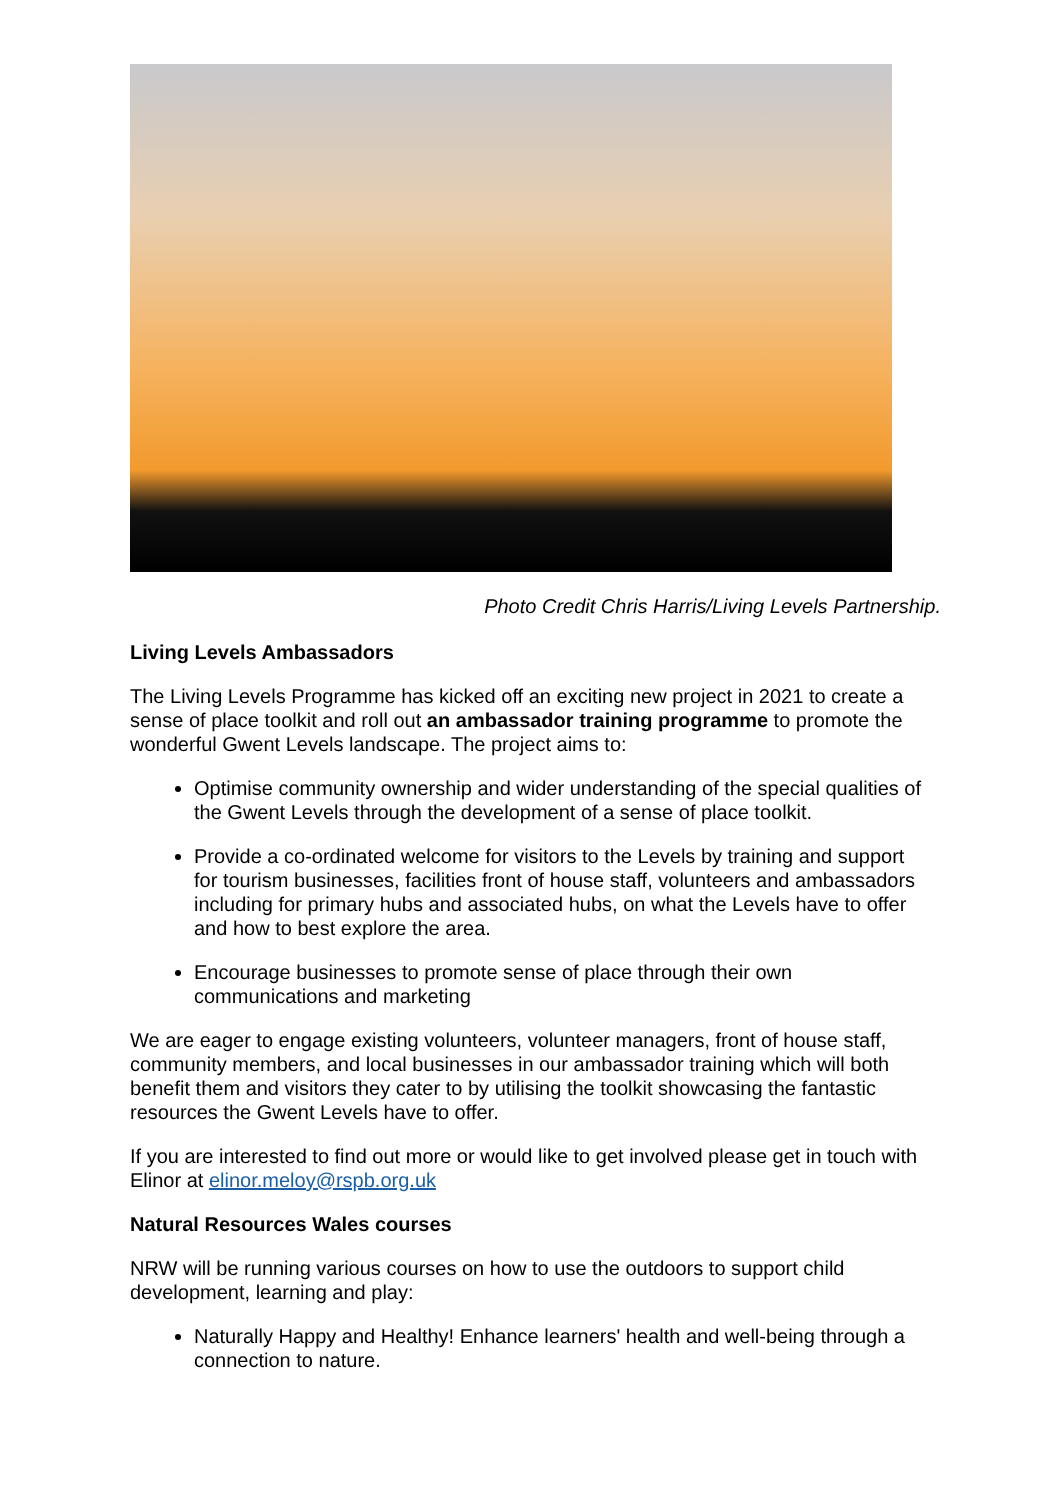Photo Credit Chris Harris/Living Levels Partnership.
Living Levels Ambassadors
The Living Levels Programme has kicked off an exciting new project in 2021 to create a sense of place toolkit and roll out an ambassador training programme to promote the wonderful Gwent Levels landscape. The project aims to:
Optimise community ownership and wider understanding of the special qualities of the Gwent Levels through the development of a sense of place toolkit.
Provide a co-ordinated welcome for visitors to the Levels by training and support for tourism businesses, facilities front of house staff, volunteers and ambassadors including for primary hubs and associated hubs, on what the Levels have to offer and how to best explore the area.
Encourage businesses to promote sense of place through their own communications and marketing
We are eager to engage existing volunteers, volunteer managers, front of house staff, community members, and local businesses in our ambassador training which will both benefit them and visitors they cater to by utilising the toolkit showcasing the fantastic resources the Gwent Levels have to offer.
If you are interested to find out more or would like to get involved please get in touch with Elinor at elinor.meloy@rspb.org.uk
Natural Resources Wales courses
NRW will be running various courses on how to use the outdoors to support child development, learning and play:
Naturally Happy and Healthy! Enhance learners' health and well-being through a connection to nature.